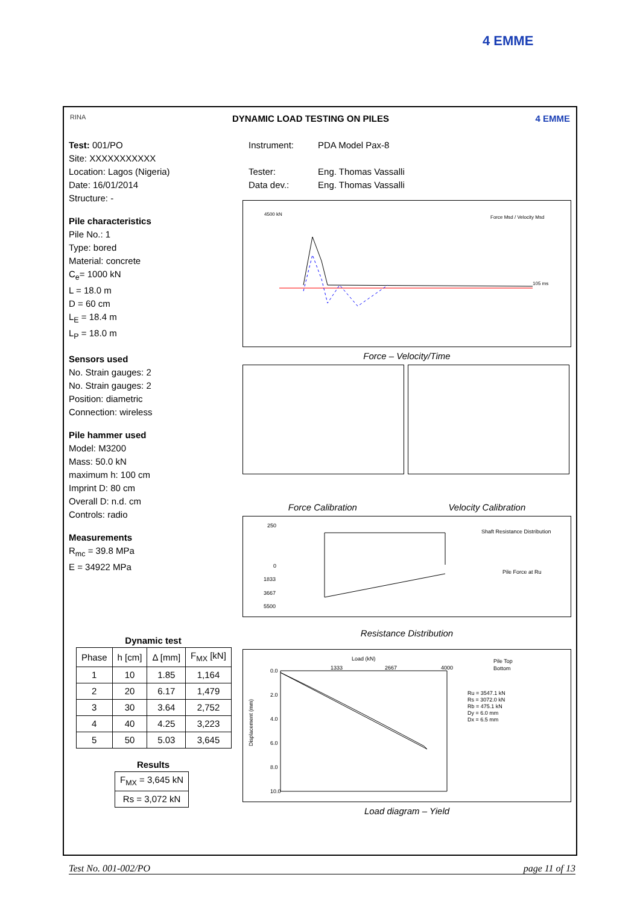4 EMME
RINA DYNAMIC LOAD TESTING ON PILES 4 EMME
Test: 001/PO
Site: XXXXXXXXXXX
Location: Lagos (Nigeria)
Date: 16/01/2014
Structure: -
Pile characteristics
Pile No.: 1
Type: bored
Material: concrete
C<sub>e</sub>= 1000 kN
L = 18.0 m
D = 60 cm
L<sub>E</sub> = 18.4 m
L<sub>P</sub> = 18.0 m
Sensors used
No. Strain gauges: 2
No. Strain gauges: 2
Position: diametric
Connection: wireless
Pile hammer used
Model: M3200
Mass: 50.0 kN
maximum h: 100 cm
Imprint D: 80 cm
Overall D: n.d. cm
Controls: radio
Measurements
R<sub>mc</sub> = 39.8 MPa
E = 34922 MPa
Dynamic test
| Phase | h [cm] | Δ [mm] | F<sub>MX</sub> [kN] |
| --- | --- | --- | --- |
| 1 | 10 | 1.85 | 1,164 |
| 2 | 20 | 6.17 | 1,479 |
| 3 | 30 | 3.64 | 2,752 |
| 4 | 40 | 4.25 | 3,223 |
| 5 | 50 | 5.03 | 3,645 |
Results
| F<sub>MX</sub> = 3,645 kN |
| Rs = 3,072 kN |
Instrument:
Tester:
Data dev.:
PDA Model Pax-8
Eng. Thomas Vassalli
Eng. Thomas Vassalli
4500 kN
Force Msd / Velocity Msd
105 ms
Force – Velocity/Time
Force Calibration Velocity Calibration
250
0
1833
3667
5500
Shaft Resistance Distribution
Pile Force at Ru
Resistance Distribution
Load (kN)
1333
2667
4000
Pile Top
Bottom
Ru = 3547.1 kN
Rs = 3072.0 kN
Rb = 475.1 kN
Dy = 6.0 mm
Dx = 6.5 mm
0.0
2.0
4.0
6.0
8.0
10.0
Displacement (mm)
Load diagram – Yield
Test No. 001-002/PO page 11 of 13